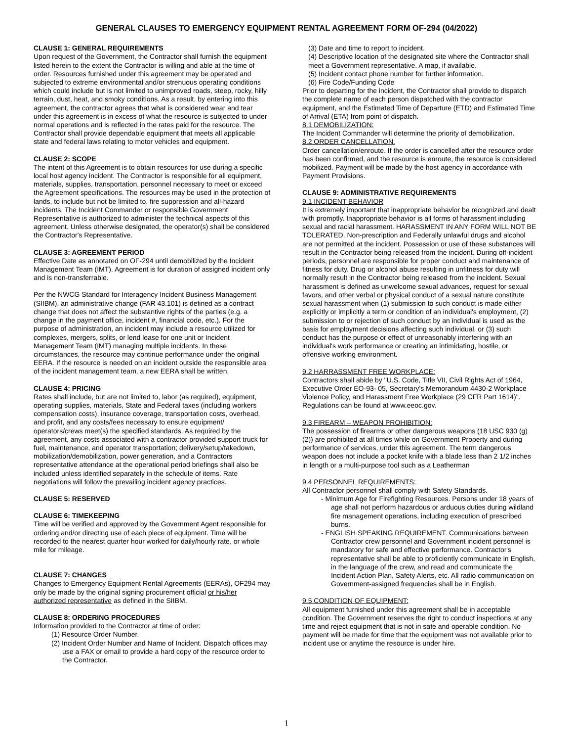GENERAL CLAUSES TO EMERGENCY EQUIPMENT RENTAL AGREEMENT FORM OF-294 (04/2022)
CLAUSE 1: GENERAL REQUIREMENTS
Upon request of the Government, the Contractor shall furnish the equipment listed herein to the extent the Contractor is willing and able at the time of order. Resources furnished under this agreement may be operated and subjected to extreme environmental and/or strenuous operating conditions which could include but is not limited to unimproved roads, steep, rocky, hilly terrain, dust, heat, and smoky conditions. As a result, by entering into this agreement, the contractor agrees that what is considered wear and tear under this agreement is in excess of what the resource is subjected to under normal operations and is reflected in the rates paid for the resource. The Contractor shall provide dependable equipment that meets all applicable state and federal laws relating to motor vehicles and equipment.
CLAUSE 2: SCOPE
The intent of this Agreement is to obtain resources for use during a specific local host agency incident. The Contractor is responsible for all equipment, materials, supplies, transportation, personnel necessary to meet or exceed the Agreement specifications. The resources may be used in the protection of lands, to include but not be limited to, fire suppression and all-hazard incidents. The Incident Commander or responsible Government Representative is authorized to administer the technical aspects of this agreement. Unless otherwise designated, the operator(s) shall be considered the Contractor's Representative.
CLAUSE 3: AGREEMENT PERIOD
Effective Date as annotated on OF-294 until demobilized by the Incident Management Team (IMT). Agreement is for duration of assigned incident only and is non-transferrable.
Per the NWCG Standard for Interagency Incident Business Management (SIIBM), an administrative change (FAR 43.101) is defined as a contract change that does not affect the substantive rights of the parties (e.g. a change in the payment office, incident #, financial code, etc.). For the purpose of administration, an incident may include a resource utilized for complexes, mergers, splits, or lend lease for one unit or Incident Management Team (IMT) managing multiple incidents. In these circumstances, the resource may continue performance under the original EERA. If the resource is needed on an incident outside the responsible area of the incident management team, a new EERA shall be written.
CLAUSE 4: PRICING
Rates shall include, but are not limited to, labor (as required), equipment, operating supplies, materials, State and Federal taxes (including workers compensation costs), insurance coverage, transportation costs, overhead, and profit, and any costs/fees necessary to ensure equipment/ operators/crews meet(s) the specified standards. As required by the agreement, any costs associated with a contractor provided support truck for fuel, maintenance, and operator transportation; delivery/setup/takedown, mobilization/demobilization, power generation, and a Contractors representative attendance at the operational period briefings shall also be included unless identified separately in the schedule of items. Rate negotiations will follow the prevailing incident agency practices.
CLAUSE 5: RESERVED
CLAUSE 6: TIMEKEEPING
Time will be verified and approved by the Government Agent responsible for ordering and/or directing use of each piece of equipment. Time will be recorded to the nearest quarter hour worked for daily/hourly rate, or whole mile for mileage.
CLAUSE 7: CHANGES
Changes to Emergency Equipment Rental Agreements (EERAs), OF294 may only be made by the original signing procurement official or his/her authorized representative as defined in the SIIBM.
CLAUSE 8: ORDERING PROCEDURES
Information provided to the Contractor at time of order:
(1) Resource Order Number.
(2) Incident Order Number and Name of Incident. Dispatch offices may use a FAX or email to provide a hard copy of the resource order to the Contractor.
(3) Date and time to report to incident.
(4) Descriptive location of the designated site where the Contractor shall meet a Government representative. A map, if available.
(5) Incident contact phone number for further information.
(6) Fire Code/Funding Code
Prior to departing for the incident, the Contractor shall provide to dispatch the complete name of each person dispatched with the contractor equipment, and the Estimated Time of Departure (ETD) and Estimated Time of Arrival (ETA) from point of dispatch.
8.1 DEMOBILIZATION:
The Incident Commander will determine the priority of demobilization.
8.2 ORDER CANCELLATION.
Order cancellation/enroute. If the order is cancelled after the resource order has been confirmed, and the resource is enroute, the resource is considered mobilized. Payment will be made by the host agency in accordance with Payment Provisions.
CLAUSE 9: ADMINISTRATIVE REQUIREMENTS
9.1 INCIDENT BEHAVIOR
It is extremely important that inappropriate behavior be recognized and dealt with promptly. Inappropriate behavior is all forms of harassment including sexual and racial harassment. HARASSMENT IN ANY FORM WILL NOT BE TOLERATED. Non-prescription and Federally unlawful drugs and alcohol are not permitted at the incident. Possession or use of these substances will result in the Contractor being released from the incident. During off-incident periods, personnel are responsible for proper conduct and maintenance of fitness for duty. Drug or alcohol abuse resulting in unfitness for duty will normally result in the Contractor being released from the incident. Sexual harassment is defined as unwelcome sexual advances, request for sexual favors, and other verbal or physical conduct of a sexual nature constitute sexual harassment when (1) submission to such conduct is made either explicitly or implicitly a term or condition of an individual's employment, (2) submission to or rejection of such conduct by an individual is used as the basis for employment decisions affecting such individual, or (3) such conduct has the purpose or effect of unreasonably interfering with an individual's work performance or creating an intimidating, hostile, or offensive working environment.
9.2 HARRASSMENT FREE WORKPLACE:
Contractors shall abide by "U.S. Code, Title VII, Civil Rights Act of 1964, Executive Order EO-93- 05, Secretary's Memorandum 4430-2 Workplace Violence Policy, and Harassment Free Workplace (29 CFR Part 1614)". Regulations can be found at www.eeoc.gov.
9.3 FIREARM – WEAPON PROHIBITION:
The possession of firearms or other dangerous weapons (18 USC 930 (g) (2)) are prohibited at all times while on Government Property and during performance of services, under this agreement. The term dangerous weapon does not include a pocket knife with a blade less than 2 1/2 inches in length or a multi-purpose tool such as a Leatherman
9.4 PERSONNEL REQUIREMENTS:
All Contractor personnel shall comply with Safety Standards.
- Minimum Age for Firefighting Resources. Persons under 18 years of age shall not perform hazardous or arduous duties during wildland fire management operations, including execution of prescribed burns.
- ENGLISH SPEAKING REQUIREMENT. Communications between Contractor crew personnel and Government incident personnel is mandatory for safe and effective performance. Contractor's representative shall be able to proficiently communicate in English, in the language of the crew, and read and communicate the Incident Action Plan, Safety Alerts, etc. All radio communication on Government-assigned frequencies shall be in English.
9.5 CONDITION OF EQUIPMENT:
All equipment furnished under this agreement shall be in acceptable condition. The Government reserves the right to conduct inspections at any time and reject equipment that is not in safe and operable condition. No payment will be made for time that the equipment was not available prior to incident use or anytime the resource is under hire.
1